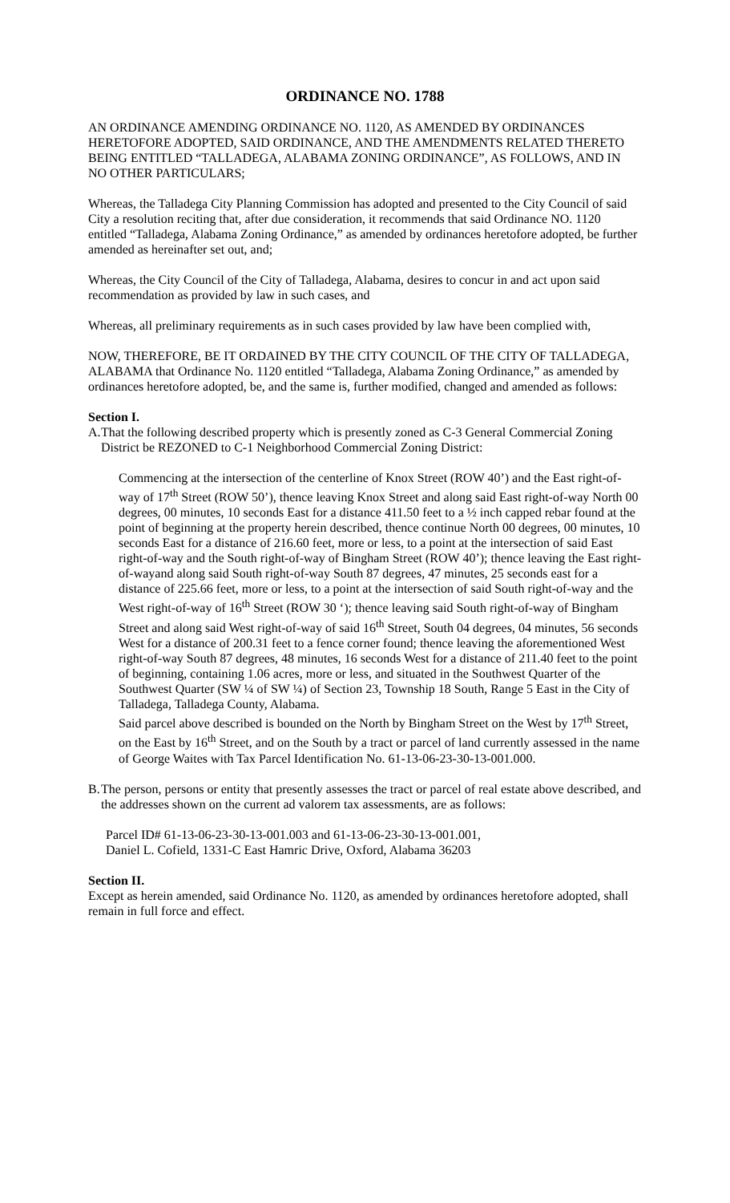ORDINANCE NO. 1788
AN ORDINANCE AMENDING ORDINANCE NO. 1120, AS AMENDED BY ORDINANCES HERETOFORE ADOPTED, SAID ORDINANCE, AND THE AMENDMENTS RELATED THERETO BEING ENTITLED “TALLADEGA, ALABAMA ZONING ORDINANCE”, AS FOLLOWS, AND IN NO OTHER PARTICULARS;
Whereas, the Talladega City Planning Commission has adopted and presented to the City Council of said City a resolution reciting that, after due consideration, it recommends that said Ordinance NO. 1120 entitled “Talladega, Alabama Zoning Ordinance,” as amended by ordinances heretofore adopted, be further amended as hereinafter set out, and;
Whereas, the City Council of the City of Talladega, Alabama, desires to concur in and act upon said recommendation as provided by law in such cases, and
Whereas, all preliminary requirements as in such cases provided by law have been complied with,
NOW, THEREFORE, BE IT ORDAINED BY THE CITY COUNCIL OF THE CITY OF TALLADEGA, ALABAMA that Ordinance No. 1120 entitled “Talladega, Alabama Zoning Ordinance,” as amended by ordinances heretofore adopted, be, and the same is, further modified, changed and amended as follows:
Section I.
A. That the following described property which is presently zoned as C-3 General Commercial Zoning District be REZONED to C-1 Neighborhood Commercial Zoning District:
Commencing at the intersection of the centerline of Knox Street (ROW 40’) and the East right-of-way of 17<sup>th</sup> Street (ROW 50’), thence leaving Knox Street and along said East right-of-way North 00 degrees, 00 minutes, 10 seconds East for a distance 411.50 feet to a ½ inch capped rebar found at the point of beginning at the property herein described, thence continue North 00 degrees, 00 minutes, 10 seconds East for a distance of 216.60 feet, more or less, to a point at the intersection of said East right-of-way and the South right-of-way of Bingham Street (ROW 40’); thence leaving the East right-of-wayand along said South right-of-way South 87 degrees, 47 minutes, 25 seconds east for a distance of 225.66 feet, more or less, to a point at the intersection of said South right-of-way and the West right-of-way of 16<sup>th</sup> Street (ROW 30 ‘); thence leaving said South right-of-way of Bingham Street and along said West right-of-way of said 16<sup>th</sup> Street, South 04 degrees, 04 minutes, 56 seconds West for a distance of 200.31 feet to a fence corner found; thence leaving the aforementioned West right-of-way South 87 degrees, 48 minutes, 16 seconds West for a distance of 211.40 feet to the point of beginning, containing 1.06 acres, more or less, and situated in the Southwest Quarter of the Southwest Quarter (SW ¼ of SW ¼) of Section 23, Township 18 South, Range 5 East in the City of Talladega, Talladega County, Alabama.
Said parcel above described is bounded on the North by Bingham Street on the West by 17<sup>th</sup> Street, on the East by 16<sup>th</sup> Street, and on the South by a tract or parcel of land currently assessed in the name of George Waites with Tax Parcel Identification No. 61-13-06-23-30-13-001.000.
B. The person, persons or entity that presently assesses the tract or parcel of real estate above described, and the addresses shown on the current ad valorem tax assessments, are as follows:
Parcel ID# 61-13-06-23-30-13-001.003 and 61-13-06-23-30-13-001.001,
Daniel L. Cofield, 1331-C East Hamric Drive, Oxford, Alabama 36203
Section II.
Except as herein amended, said Ordinance No. 1120, as amended by ordinances heretofore adopted, shall remain in full force and effect.